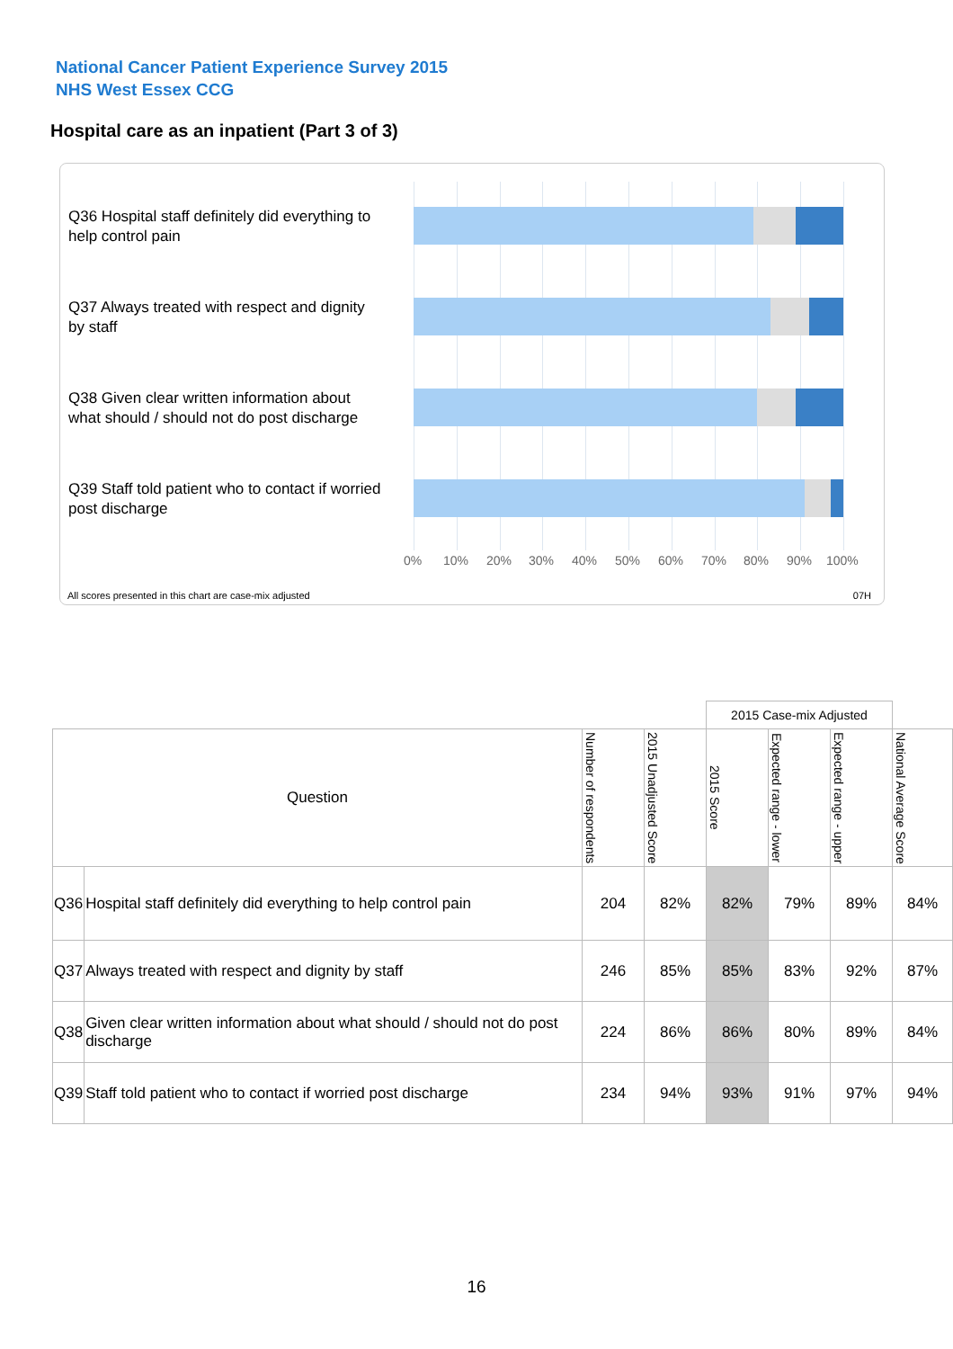National Cancer Patient Experience Survey 2015
NHS West Essex CCG
Hospital care as an inpatient (Part 3 of 3)
Q36 Hospital staff definitely did everything to help control pain
Q37 Always treated with respect and dignity by staff
Q38 Given clear written information about what should / should not do post discharge
Q39 Staff told patient who to contact if worried post discharge
0% 10% 20% 30% 40% 50% 60% 70% 80% 90% 100%
All scores presented in this chart are case-mix adjusted
07H
| | | | | 2015 Case-mix Adjusted | | | |
| Question | | Number of respondents | 2015 Unadjusted Score | 2015 Score | Expected range - lower | Expected range - upper | National Average Score |
| Q36 | Hospital staff definitely did everything to help control pain | 204 | 82% | 82% | 79% | 89% | 84% |
| Q37 | Always treated with respect and dignity by staff | 246 | 85% | 85% | 83% | 92% | 87% |
| Q38 | Given clear written information about what should / should not do post discharge | 224 | 86% | 86% | 80% | 89% | 84% |
| Q39 | Staff told patient who to contact if worried post discharge | 234 | 94% | 93% | 91% | 97% | 94% |
16